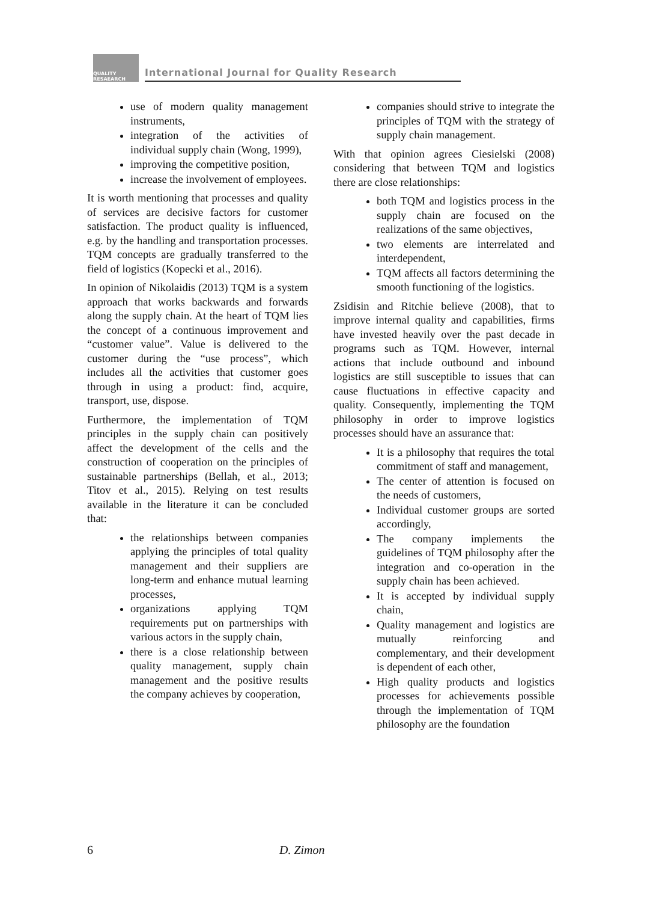QUALITY RESAEARCH
International Journal for Quality Research
use of modern quality management instruments,
integration of the activities of individual supply chain (Wong, 1999),
improving the competitive position,
increase the involvement of employees.
It is worth mentioning that processes and quality of services are decisive factors for customer satisfaction. The product quality is influenced, e.g. by the handling and transportation processes. TQM concepts are gradually transferred to the field of logistics (Kopecki et al., 2016).
In opinion of Nikolaidis (2013) TQM is a system approach that works backwards and forwards along the supply chain. At the heart of TQM lies the concept of a continuous improvement and “customer value”. Value is delivered to the customer during the “use process”, which includes all the activities that customer goes through in using a product: find, acquire, transport, use, dispose.
Furthermore, the implementation of TQM principles in the supply chain can positively affect the development of the cells and the construction of cooperation on the principles of sustainable partnerships (Bellah, et al., 2013; Titov et al., 2015). Relying on test results available in the literature it can be concluded that:
the relationships between companies applying the principles of total quality management and their suppliers are long-term and enhance mutual learning processes,
organizations applying TQM requirements put on partnerships with various actors in the supply chain,
there is a close relationship between quality management, supply chain management and the positive results the company achieves by cooperation,
companies should strive to integrate the principles of TQM with the strategy of supply chain management.
With that opinion agrees Ciesielski (2008) considering that between TQM and logistics there are close relationships:
both TQM and logistics process in the supply chain are focused on the realizations of the same objectives,
two elements are interrelated and interdependent,
TQM affects all factors determining the smooth functioning of the logistics.
Zsidisin and Ritchie believe (2008), that to improve internal quality and capabilities, firms have invested heavily over the past decade in programs such as TQM. However, internal actions that include outbound and inbound logistics are still susceptible to issues that can cause fluctuations in effective capacity and quality. Consequently, implementing the TQM philosophy in order to improve logistics processes should have an assurance that:
It is a philosophy that requires the total commitment of staff and management,
The center of attention is focused on the needs of customers,
Individual customer groups are sorted accordingly,
The company implements the guidelines of TQM philosophy after the integration and co-operation in the supply chain has been achieved.
It is accepted by individual supply chain,
Quality management and logistics are mutually reinforcing and complementary, and their development is dependent of each other,
High quality products and logistics processes for achievements possible through the implementation of TQM philosophy are the foundation
6 D. Zimon